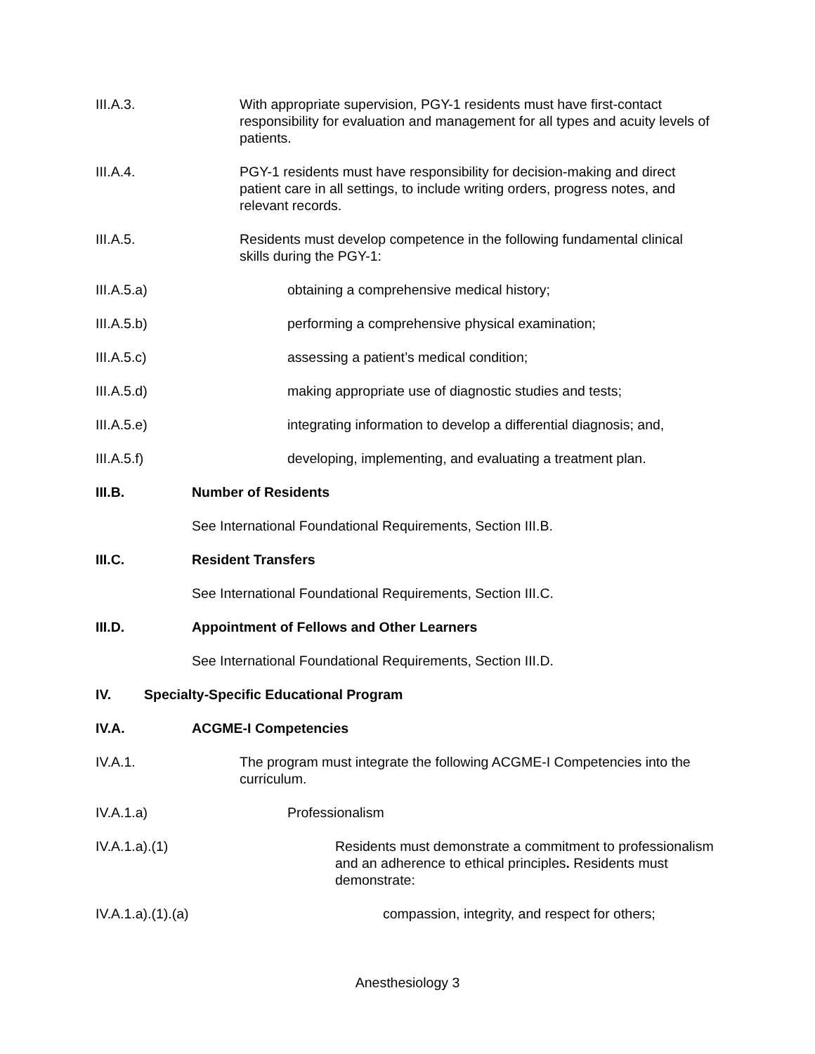III.A.3. With appropriate supervision, PGY-1 residents must have first-contact responsibility for evaluation and management for all types and acuity levels of patients.
III.A.4. PGY-1 residents must have responsibility for decision-making and direct patient care in all settings, to include writing orders, progress notes, and relevant records.
III.A.5. Residents must develop competence in the following fundamental clinical skills during the PGY-1:
III.A.5.a) obtaining a comprehensive medical history;
III.A.5.b) performing a comprehensive physical examination;
III.A.5.c) assessing a patient’s medical condition;
III.A.5.d) making appropriate use of diagnostic studies and tests;
III.A.5.e) integrating information to develop a differential diagnosis; and,
III.A.5.f) developing, implementing, and evaluating a treatment plan.
III.B. Number of Residents
See International Foundational Requirements, Section III.B.
III.C. Resident Transfers
See International Foundational Requirements, Section III.C.
III.D. Appointment of Fellows and Other Learners
See International Foundational Requirements, Section III.D.
IV. Specialty-Specific Educational Program
IV.A. ACGME-I Competencies
IV.A.1. The program must integrate the following ACGME-I Competencies into the curriculum.
IV.A.1.a) Professionalism
IV.A.1.a).(1) Residents must demonstrate a commitment to professionalism and an adherence to ethical principles. Residents must demonstrate:
IV.A.1.a).(1).(a) compassion, integrity, and respect for others;
Anesthesiology 3